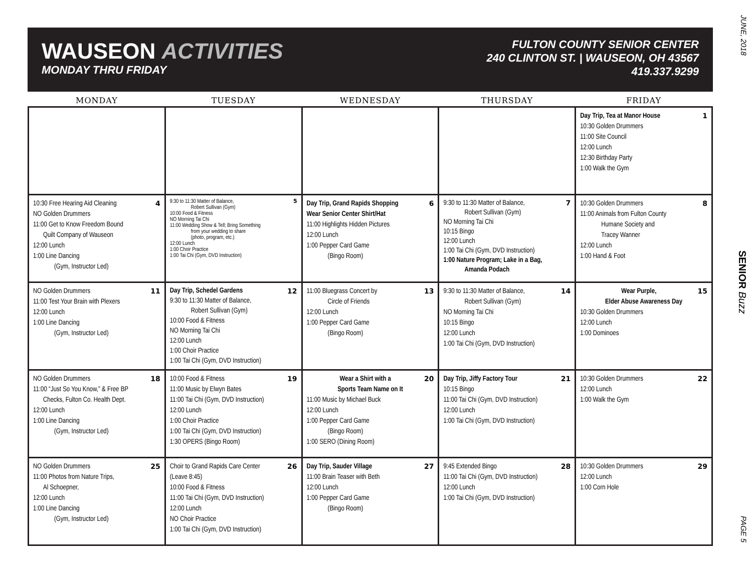WAUSEON ACTIVITIES
MONDAY THRU FRIDAY
FULTON COUNTY SENIOR CENTER
240 CLINTON ST. | WAUSEON, OH 43567
419.337.9299
| MONDAY | TUESDAY | WEDNESDAY | THURSDAY | FRIDAY |
| --- | --- | --- | --- | --- |
| | | | | 1 Day Trip, Tea at Manor House 10:30 Golden Drummers 11:00 Site Council 12:00 Lunch 12:30 Birthday Party 1:00 Walk the Gym |
| 4 10:30 Free Hearing Aid Cleaning NO Golden Drummers 11:00 Get to Know Freedom Bound Quilt Company of Wauseon 12:00 Lunch 1:00 Line Dancing (Gym, Instructor Led) | 5 9:30 to 11:30 Matter of Balance, Robert Sullivan (Gym) 10:00 Food & Fitness NO Morning Tai Chi 11:00 Wedding Show & Tell; Bring Something from your wedding to share (photo, program, etc.) 12:00 Lunch 1:00 Choir Practice 1:00 Tai Chi (Gym, DVD Instruction) | 6 Day Trip, Grand Rapids Shopping Wear Senior Center Shirt/Hat 11:00 Highlights Hidden Pictures 12:00 Lunch 1:00 Pepper Card Game (Bingo Room) | 7 9:30 to 11:30 Matter of Balance, Robert Sullivan (Gym) NO Morning Tai Chi 10:15 Bingo 12:00 Lunch 1:00 Tai Chi (Gym, DVD Instruction) 1:00 Nature Program; Lake in a Bag, Amanda Podach | 8 10:30 Golden Drummers 11:00 Animals from Fulton County Humane Society and Tracey Wanner 12:00 Lunch 1:00 Hand & Foot |
| 11 NO Golden Drummers 11:00 Test Your Brain with Plexers 12:00 Lunch 1:00 Line Dancing (Gym, Instructor Led) | 12 Day Trip, Schedel Gardens 9:30 to 11:30 Matter of Balance, Robert Sullivan (Gym) 10:00 Food & Fitness NO Morning Tai Chi 12:00 Lunch 1:00 Choir Practice 1:00 Tai Chi (Gym, DVD Instruction) | 13 11:00 Bluegrass Concert by Circle of Friends 12:00 Lunch 1:00 Pepper Card Game (Bingo Room) | 14 9:30 to 11:30 Matter of Balance, Robert Sullivan (Gym) NO Morning Tai Chi 10:15 Bingo 12:00 Lunch 1:00 Tai Chi (Gym, DVD Instruction) | 15 Wear Purple, Elder Abuse Awareness Day 10:30 Golden Drummers 12:00 Lunch 1:00 Dominoes |
| 18 NO Golden Drummers 11:00 “Just So You Know,” & Free BP Checks, Fulton Co. Health Dept. 12:00 Lunch 1:00 Line Dancing (Gym, Instructor Led) | 19 10:00 Food & Fitness 11:00 Music by Elwyn Bates 11:00 Tai Chi (Gym, DVD Instruction) 12:00 Lunch 1:00 Choir Practice 1:00 Tai Chi (Gym, DVD Instruction) 1:30 OPERS (Bingo Room) | 20 Wear a Shirt with a Sports Team Name on It 11:00 Music by Michael Buck 12:00 Lunch 1:00 Pepper Card Game (Bingo Room) 1:00 SERO (Dining Room) | 21 Day Trip, Jiffy Factory Tour 10:15 Bingo 11:00 Tai Chi (Gym, DVD Instruction) 12:00 Lunch 1:00 Tai Chi (Gym, DVD Instruction) | 22 10:30 Golden Drummers 12:00 Lunch 1:00 Walk the Gym |
| 25 NO Golden Drummers 11:00 Photos from Nature Trips, Al Schoepner, 12:00 Lunch 1:00 Line Dancing (Gym, Instructor Led) | 26 Choir to Grand Rapids Care Center (Leave 8:45) 10:00 Food & Fitness 11:00 Tai Chi (Gym, DVD Instruction) 12:00 Lunch NO Choir Practice 1:00 Tai Chi (Gym, DVD Instruction) | 27 Day Trip, Sauder Village 11:00 Brain Teaser with Beth 12:00 Lunch 1:00 Pepper Card Game (Bingo Room) | 28 9:45 Extended Bingo 11:00 Tai Chi (Gym, DVD Instruction) 12:00 Lunch 1:00 Tai Chi (Gym, DVD Instruction) | 29 10:30 Golden Drummers 12:00 Lunch 1:00 Corn Hole |
JUNE, 2018
SENIOR Buzz
PAGE 5